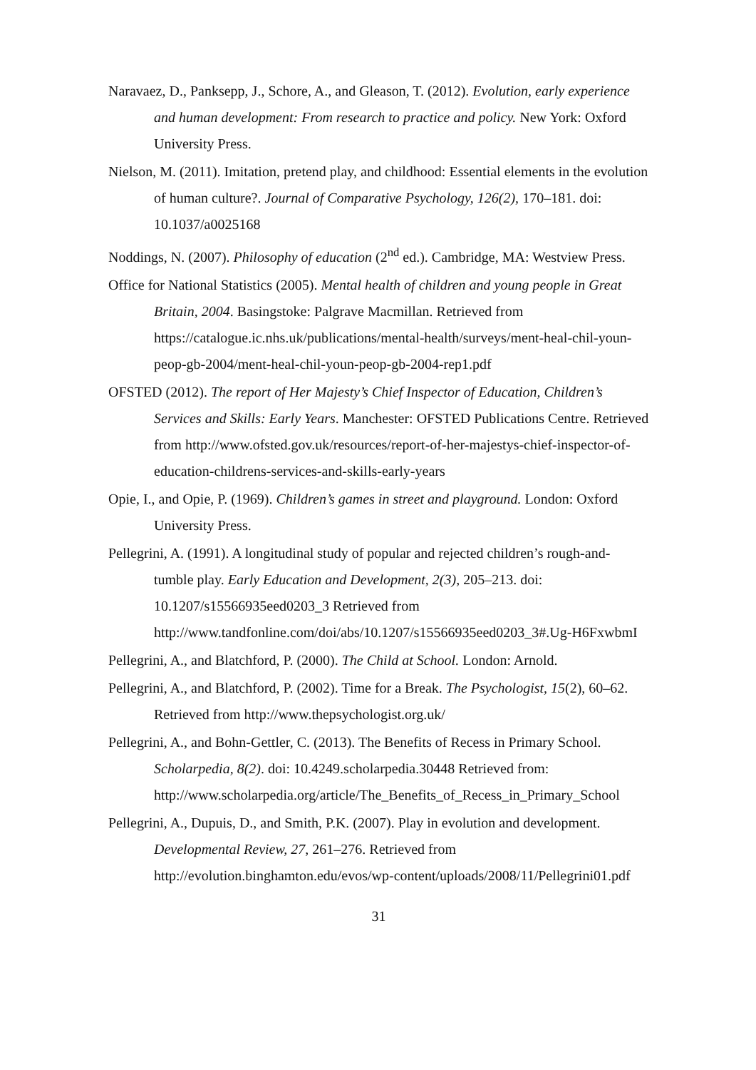Naravaez, D., Panksepp, J., Schore, A., and Gleason, T. (2012). Evolution, early experience and human development: From research to practice and policy. New York: Oxford University Press.
Nielson, M. (2011). Imitation, pretend play, and childhood: Essential elements in the evolution of human culture?. Journal of Comparative Psychology, 126(2), 170–181. doi: 10.1037/a0025168
Noddings, N. (2007). Philosophy of education (2<sup>nd</sup> ed.). Cambridge, MA: Westview Press.
Office for National Statistics (2005). Mental health of children and young people in Great Britain, 2004. Basingstoke: Palgrave Macmillan. Retrieved from https://catalogue.ic.nhs.uk/publications/mental-health/surveys/ment-heal-chil-youn-peop-gb-2004/ment-heal-chil-youn-peop-gb-2004-rep1.pdf
OFSTED (2012). The report of Her Majesty’s Chief Inspector of Education, Children’s Services and Skills: Early Years. Manchester: OFSTED Publications Centre. Retrieved from http://www.ofsted.gov.uk/resources/report-of-her-majestys-chief-inspector-of-education-childrens-services-and-skills-early-years
Opie, I., and Opie, P. (1969). Children’s games in street and playground. London: Oxford University Press.
Pellegrini, A. (1991). A longitudinal study of popular and rejected children’s rough-and-tumble play. Early Education and Development, 2(3), 205–213. doi: 10.1207/s15566935eed0203_3 Retrieved from http://www.tandfonline.com/doi/abs/10.1207/s15566935eed0203_3#.Ug-H6FxwbmI
Pellegrini, A., and Blatchford, P. (2000). The Child at School. London: Arnold.
Pellegrini, A., and Blatchford, P. (2002). Time for a Break. The Psychologist, 15(2), 60–62. Retrieved from http://www.thepsychologist.org.uk/
Pellegrini, A., and Bohn-Gettler, C. (2013). The Benefits of Recess in Primary School. Scholarpedia, 8(2). doi: 10.4249.scholarpedia.30448 Retrieved from: http://www.scholarpedia.org/article/The_Benefits_of_Recess_in_Primary_School
Pellegrini, A., Dupuis, D., and Smith, P.K. (2007). Play in evolution and development. Developmental Review, 27, 261–276. Retrieved from http://evolution.binghamton.edu/evos/wp-content/uploads/2008/11/Pellegrini01.pdf
31